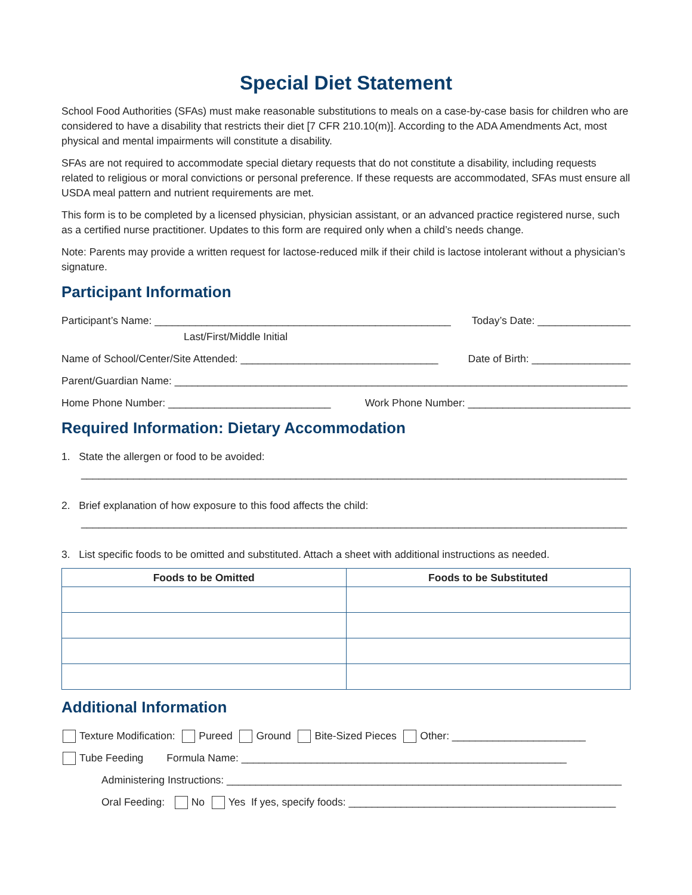Special Diet Statement
School Food Authorities (SFAs) must make reasonable substitutions to meals on a case-by-case basis for children who are considered to have a disability that restricts their diet [7 CFR 210.10(m)]. According to the ADA Amendments Act, most physical and mental impairments will constitute a disability.
SFAs are not required to accommodate special dietary requests that do not constitute a disability, including requests related to religious or moral convictions or personal preference. If these requests are accommodated, SFAs must ensure all USDA meal pattern and nutrient requirements are met.
This form is to be completed by a licensed physician, physician assistant, or an advanced practice registered nurse, such as a certified nurse practitioner. Updates to this form are required only when a child’s needs change.
Note: Parents may provide a written request for lactose-reduced milk if their child is lactose intolerant without a physician’s signature.
Participant Information
Participant’s Name: ___________________________________________________ Today’s Date: ________________
Last/First/Middle Initial
Name of School/Center/Site Attended: __________________________________ Date of Birth: _________________
Parent/Guardian Name: ______________________________________________________________________________
Home Phone Number: ____________________________ Work Phone Number: ____________________________
Required Information: Dietary Accommodation
1. State the allergen or food to be avoided:
______________________________________________________________________________________________
2. Brief explanation of how exposure to this food affects the child:
______________________________________________________________________________________________
3. List specific foods to be omitted and substituted. Attach a sheet with additional instructions as needed.
| Foods to be Omitted | Foods to be Substituted |
| --- | --- |
Additional Information
Texture Modification: Pureed Ground Bite-Sized Pieces Other: _______________________
Tube Feeding Formula Name: ________________________________________________________
Administering Instructions: ____________________________________________________________________
Oral Feeding: No Yes If yes, specify foods: ______________________________________________